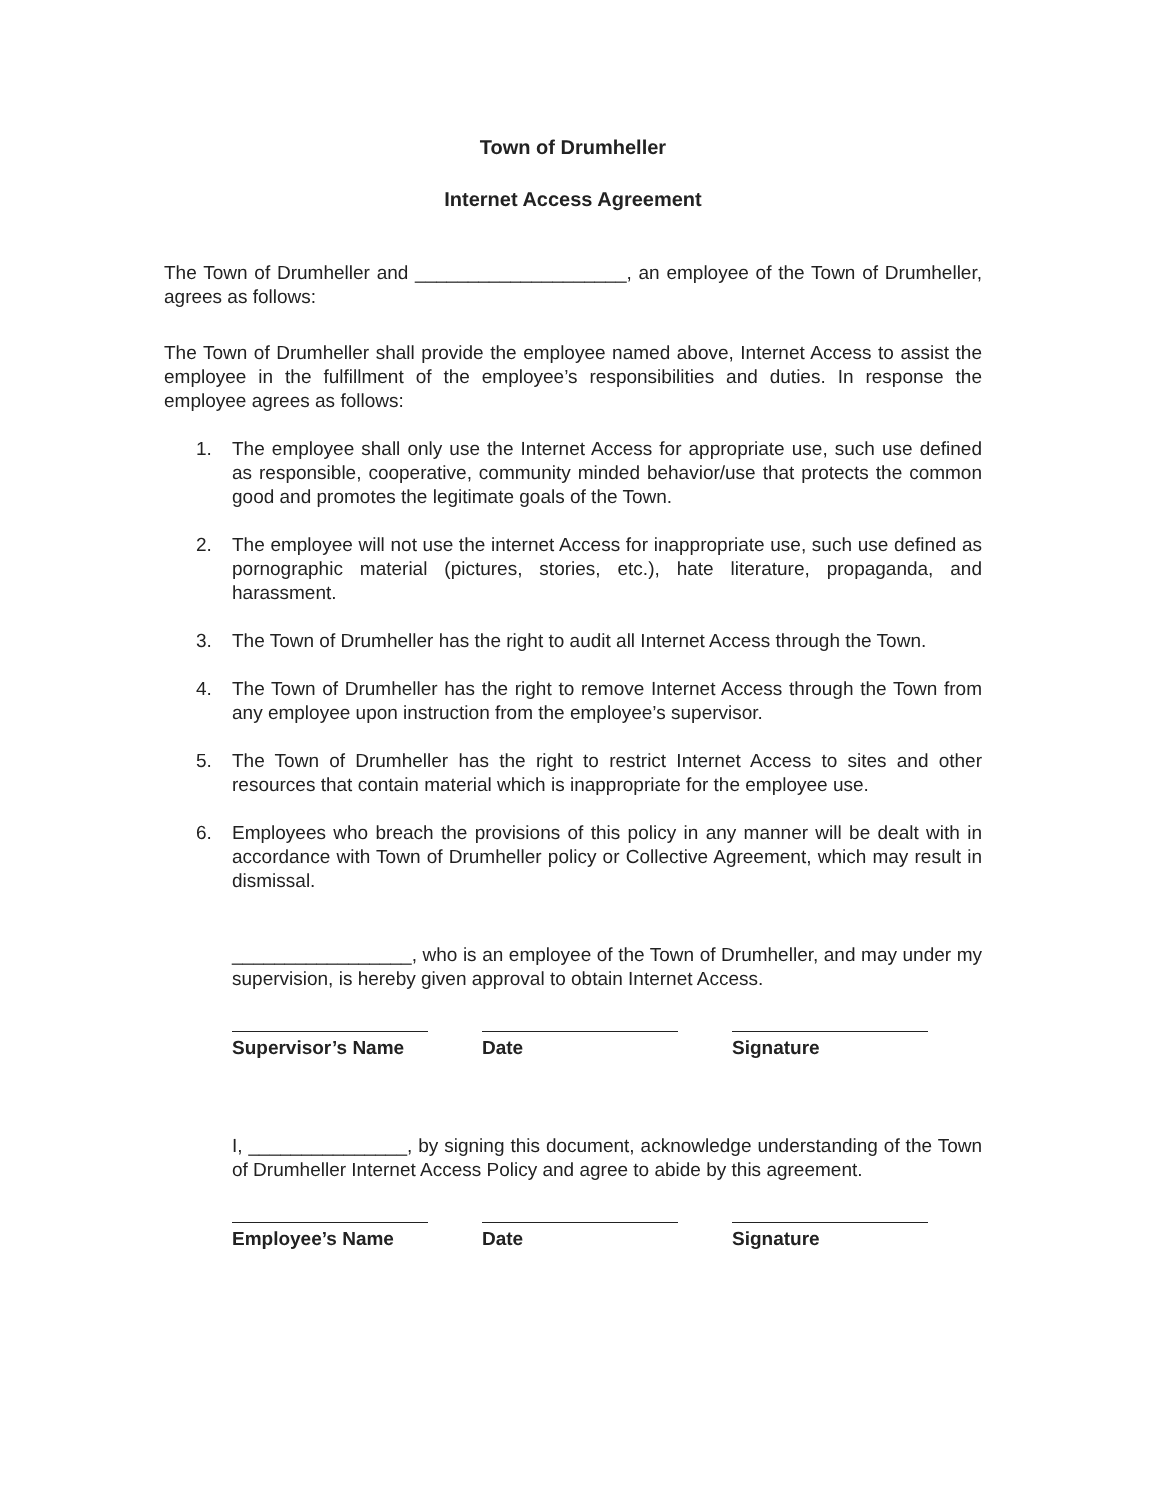Town of Drumheller
Internet Access Agreement
The Town of Drumheller and ____________________, an employee of the Town of Drumheller, agrees as follows:
The Town of Drumheller shall provide the employee named above, Internet Access to assist the employee in the fulfillment of the employee’s responsibilities and duties. In response the employee agrees as follows:
1. The employee shall only use the Internet Access for appropriate use, such use defined as responsible, cooperative, community minded behavior/use that protects the common good and promotes the legitimate goals of the Town.
2. The employee will not use the internet Access for inappropriate use, such use defined as pornographic material (pictures, stories, etc.), hate literature, propaganda, and harassment.
3. The Town of Drumheller has the right to audit all Internet Access through the Town.
4. The Town of Drumheller has the right to remove Internet Access through the Town from any employee upon instruction from the employee’s supervisor.
5. The Town of Drumheller has the right to restrict Internet Access to sites and other resources that contain material which is inappropriate for the employee use.
6. Employees who breach the provisions of this policy in any manner will be dealt with in accordance with Town of Drumheller policy or Collective Agreement, which may result in dismissal.
_________________, who is an employee of the Town of Drumheller, and may under my supervision, is hereby given approval to obtain Internet Access.
Supervisor’s Name Date Signature
I, _______________, by signing this document, acknowledge understanding of the Town of Drumheller Internet Access Policy and agree to abide by this agreement.
Employee’s Name Date Signature